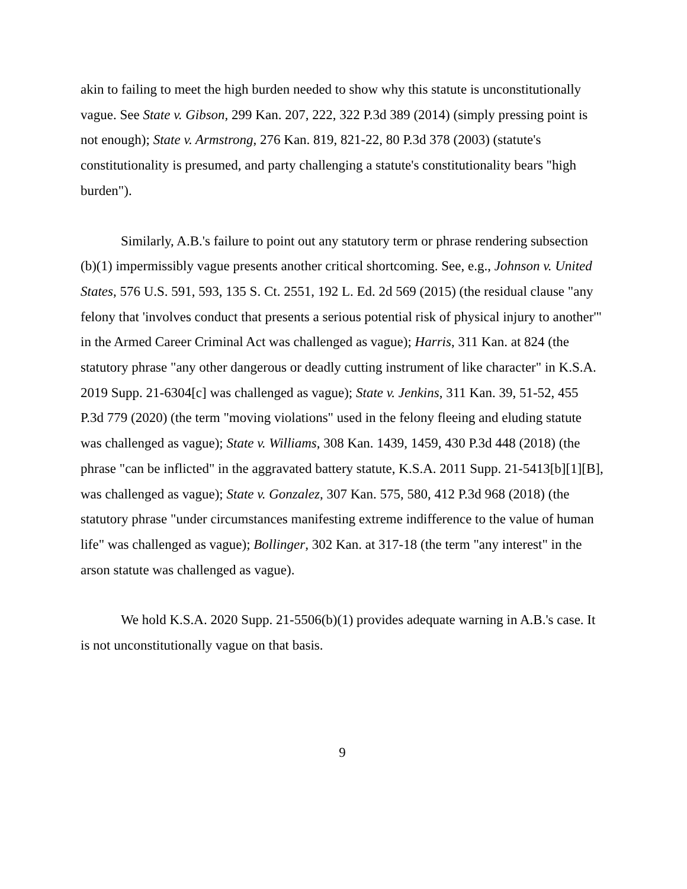akin to failing to meet the high burden needed to show why this statute is unconstitutionally vague. See State v. Gibson, 299 Kan. 207, 222, 322 P.3d 389 (2014) (simply pressing point is not enough); State v. Armstrong, 276 Kan. 819, 821-22, 80 P.3d 378 (2003) (statute's constitutionality is presumed, and party challenging a statute's constitutionality bears "high burden").
Similarly, A.B.'s failure to point out any statutory term or phrase rendering subsection (b)(1) impermissibly vague presents another critical shortcoming. See, e.g., Johnson v. United States, 576 U.S. 591, 593, 135 S. Ct. 2551, 192 L. Ed. 2d 569 (2015) (the residual clause "any felony that 'involves conduct that presents a serious potential risk of physical injury to another'" in the Armed Career Criminal Act was challenged as vague); Harris, 311 Kan. at 824 (the statutory phrase "any other dangerous or deadly cutting instrument of like character" in K.S.A. 2019 Supp. 21-6304[c] was challenged as vague); State v. Jenkins, 311 Kan. 39, 51-52, 455 P.3d 779 (2020) (the term "moving violations" used in the felony fleeing and eluding statute was challenged as vague); State v. Williams, 308 Kan. 1439, 1459, 430 P.3d 448 (2018) (the phrase "can be inflicted" in the aggravated battery statute, K.S.A. 2011 Supp. 21-5413[b][1][B], was challenged as vague); State v. Gonzalez, 307 Kan. 575, 580, 412 P.3d 968 (2018) (the statutory phrase "under circumstances manifesting extreme indifference to the value of human life" was challenged as vague); Bollinger, 302 Kan. at 317-18 (the term "any interest" in the arson statute was challenged as vague).
We hold K.S.A. 2020 Supp. 21-5506(b)(1) provides adequate warning in A.B.'s case. It is not unconstitutionally vague on that basis.
9